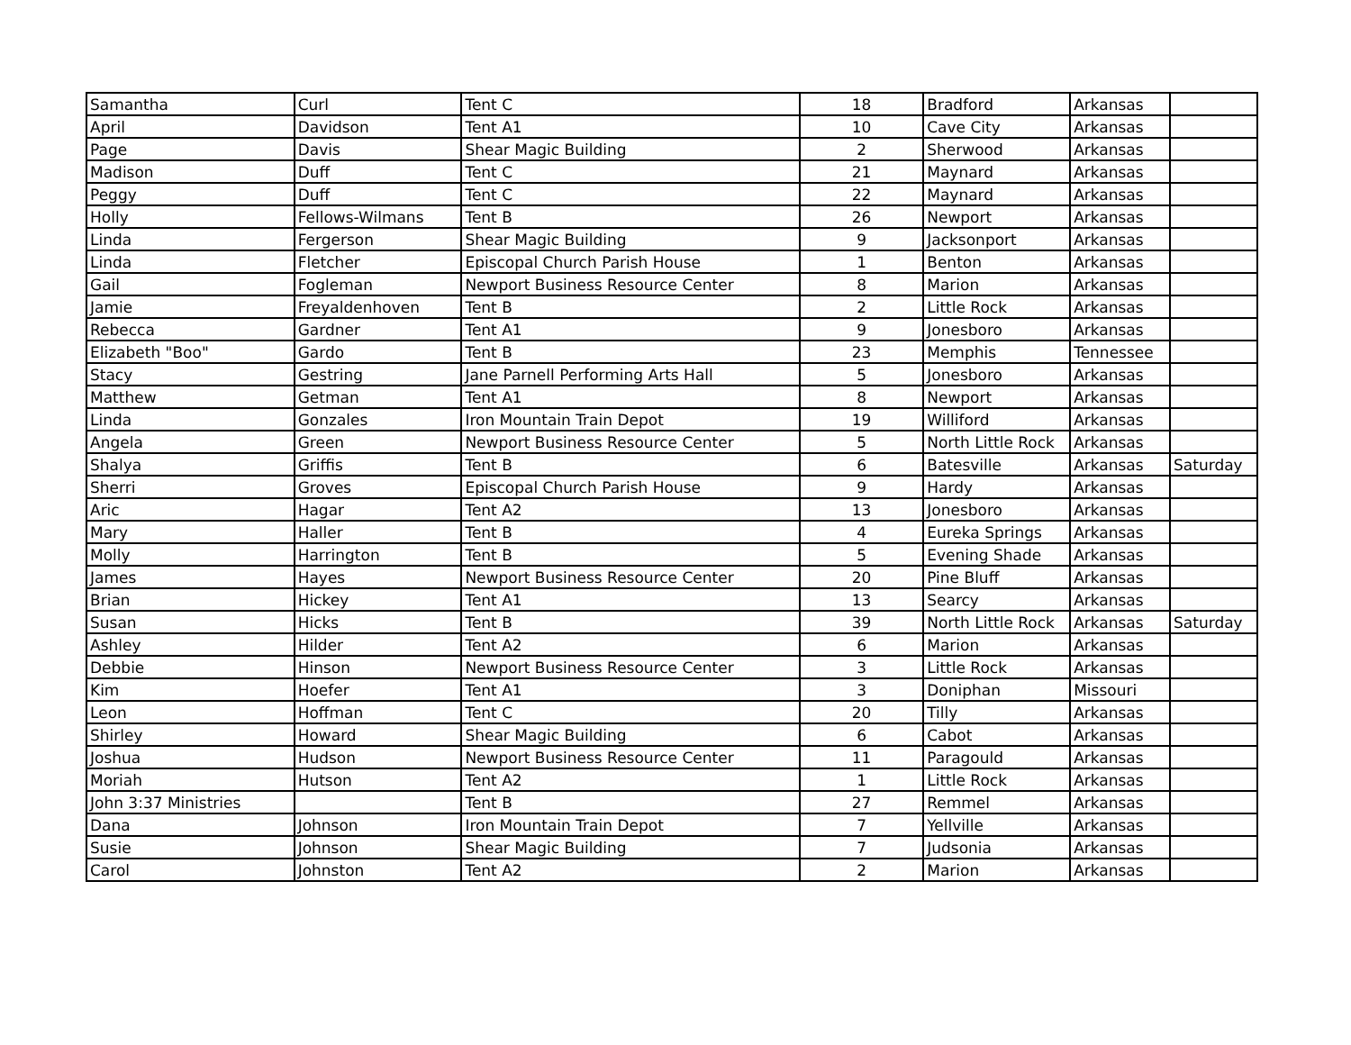| Samantha | Curl | Tent C | 18 | Bradford | Arkansas | |
| April | Davidson | Tent A1 | 10 | Cave City | Arkansas | |
| Page | Davis | Shear Magic Building | 2 | Sherwood | Arkansas | |
| Madison | Duff | Tent C | 21 | Maynard | Arkansas | |
| Peggy | Duff | Tent C | 22 | Maynard | Arkansas | |
| Holly | Fellows-Wilmans | Tent B | 26 | Newport | Arkansas | |
| Linda | Fergerson | Shear Magic Building | 9 | Jacksonport | Arkansas | |
| Linda | Fletcher | Episcopal Church Parish House | 1 | Benton | Arkansas | |
| Gail | Fogleman | Newport Business Resource Center | 8 | Marion | Arkansas | |
| Jamie | Freyaldenhoven | Tent B | 2 | Little Rock | Arkansas | |
| Rebecca | Gardner | Tent A1 | 9 | Jonesboro | Arkansas | |
| Elizabeth "Boo" | Gardo | Tent B | 23 | Memphis | Tennessee | |
| Stacy | Gestring | Jane Parnell Performing Arts Hall | 5 | Jonesboro | Arkansas | |
| Matthew | Getman | Tent A1 | 8 | Newport | Arkansas | |
| Linda | Gonzales | Iron Mountain Train Depot | 19 | Williford | Arkansas | |
| Angela | Green | Newport Business Resource Center | 5 | North Little Rock | Arkansas | |
| Shalya | Griffis | Tent B | 6 | Batesville | Arkansas | Saturday |
| Sherri | Groves | Episcopal Church Parish House | 9 | Hardy | Arkansas | |
| Aric | Hagar | Tent A2 | 13 | Jonesboro | Arkansas | |
| Mary | Haller | Tent B | 4 | Eureka Springs | Arkansas | |
| Molly | Harrington | Tent B | 5 | Evening Shade | Arkansas | |
| James | Hayes | Newport Business Resource Center | 20 | Pine Bluff | Arkansas | |
| Brian | Hickey | Tent A1 | 13 | Searcy | Arkansas | |
| Susan | Hicks | Tent B | 39 | North Little Rock | Arkansas | Saturday |
| Ashley | Hilder | Tent A2 | 6 | Marion | Arkansas | |
| Debbie | Hinson | Newport Business Resource Center | 3 | Little Rock | Arkansas | |
| Kim | Hoefer | Tent A1 | 3 | Doniphan | Missouri | |
| Leon | Hoffman | Tent C | 20 | Tilly | Arkansas | |
| Shirley | Howard | Shear Magic Building | 6 | Cabot | Arkansas | |
| Joshua | Hudson | Newport Business Resource Center | 11 | Paragould | Arkansas | |
| Moriah | Hutson | Tent A2 | 1 | Little Rock | Arkansas | |
| John 3:37 Ministries | | Tent B | 27 | Remmel | Arkansas | |
| Dana | Johnson | Iron Mountain Train Depot | 7 | Yellville | Arkansas | |
| Susie | Johnson | Shear Magic Building | 7 | Judsonia | Arkansas | |
| Carol | Johnston | Tent A2 | 2 | Marion | Arkansas | |